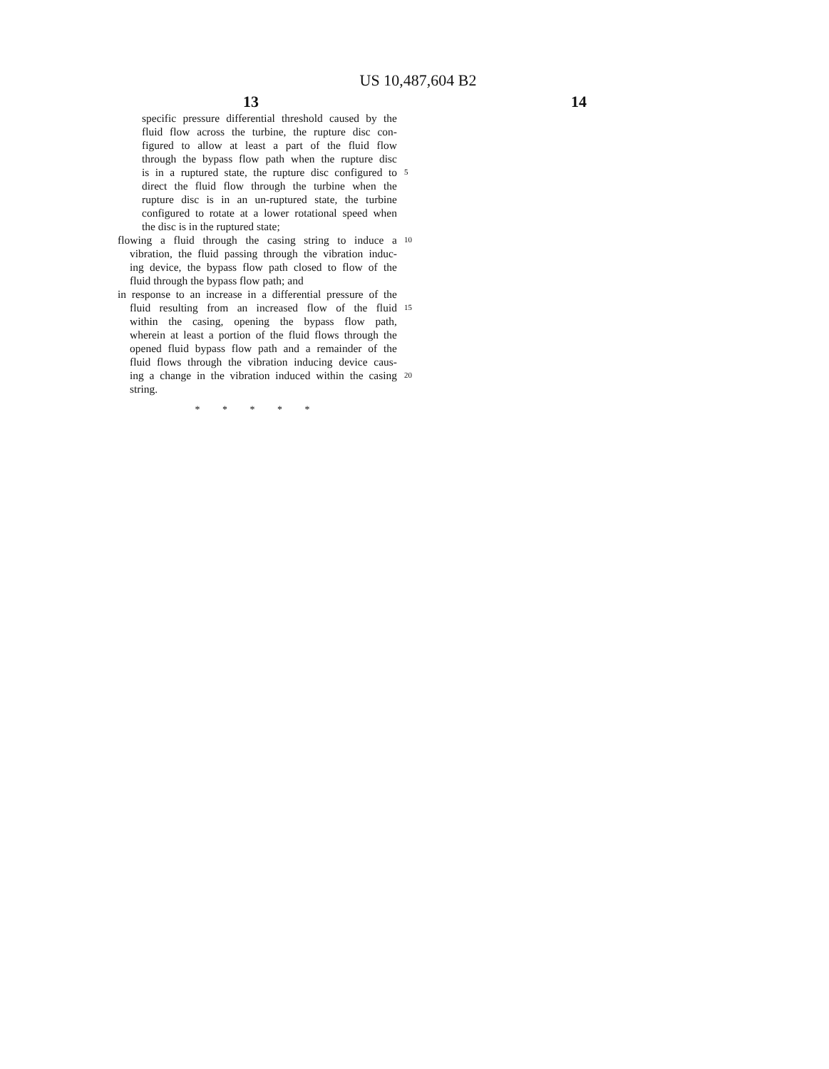US 10,487,604 B2
13 14
specific pressure differential threshold caused by the
fluid flow across the turbine, the rupture disc con-
figured to allow at least a part of the fluid flow
through the bypass flow path when the rupture disc
is in a ruptured state, the rupture disc configured to
5
direct the fluid flow through the turbine when the
rupture disc is in an un-ruptured state, the turbine
configured to rotate at a lower rotational speed when
the disc is in the ruptured state;
flowing a fluid through the casing string to induce a
10
vibration, the fluid passing through the vibration induc-
ing device, the bypass flow path closed to flow of the
fluid through the bypass flow path; and
in response to an increase in a differential pressure of the
fluid resulting from an increased flow of the fluid
15
within the casing, opening the bypass flow path,
wherein at least a portion of the fluid flows through the
opened fluid bypass flow path and a remainder of the
fluid flows through the vibration inducing device caus-
ing a change in the vibration induced within the casing
20
string.
* * * * *